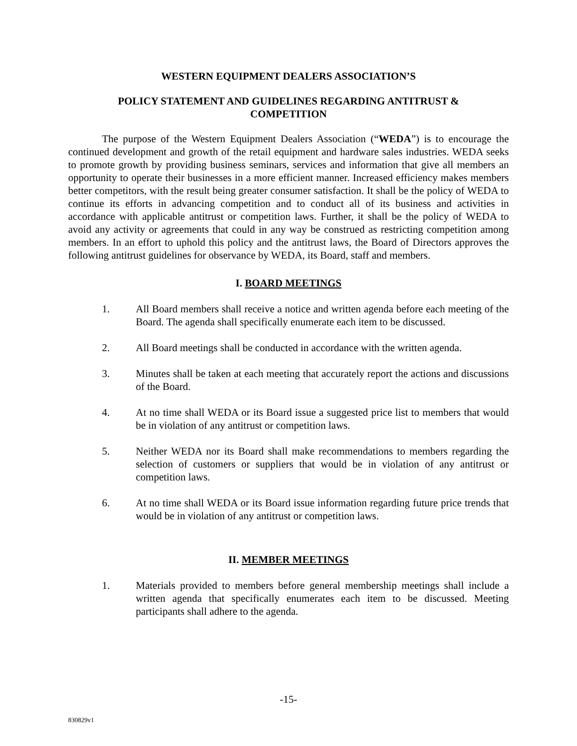WESTERN EQUIPMENT DEALERS ASSOCIATION’S
POLICY STATEMENT AND GUIDELINES REGARDING ANTITRUST &
COMPETITION
The purpose of the Western Equipment Dealers Association (“WEDA”) is to encourage the continued development and growth of the retail equipment and hardware sales industries. WEDA seeks to promote growth by providing business seminars, services and information that give all members an opportunity to operate their businesses in a more efficient manner. Increased efficiency makes members better competitors, with the result being greater consumer satisfaction. It shall be the policy of WEDA to continue its efforts in advancing competition and to conduct all of its business and activities in accordance with applicable antitrust or competition laws. Further, it shall be the policy of WEDA to avoid any activity or agreements that could in any way be construed as restricting competition among members. In an effort to uphold this policy and the antitrust laws, the Board of Directors approves the following antitrust guidelines for observance by WEDA, its Board, staff and members.
I. BOARD MEETINGS
1. All Board members shall receive a notice and written agenda before each meeting of the Board. The agenda shall specifically enumerate each item to be discussed.
2. All Board meetings shall be conducted in accordance with the written agenda.
3. Minutes shall be taken at each meeting that accurately report the actions and discussions of the Board.
4. At no time shall WEDA or its Board issue a suggested price list to members that would be in violation of any antitrust or competition laws.
5. Neither WEDA nor its Board shall make recommendations to members regarding the selection of customers or suppliers that would be in violation of any antitrust or competition laws.
6. At no time shall WEDA or its Board issue information regarding future price trends that would be in violation of any antitrust or competition laws.
II. MEMBER MEETINGS
1. Materials provided to members before general membership meetings shall include a written agenda that specifically enumerates each item to be discussed. Meeting participants shall adhere to the agenda.
-15-
830829v1